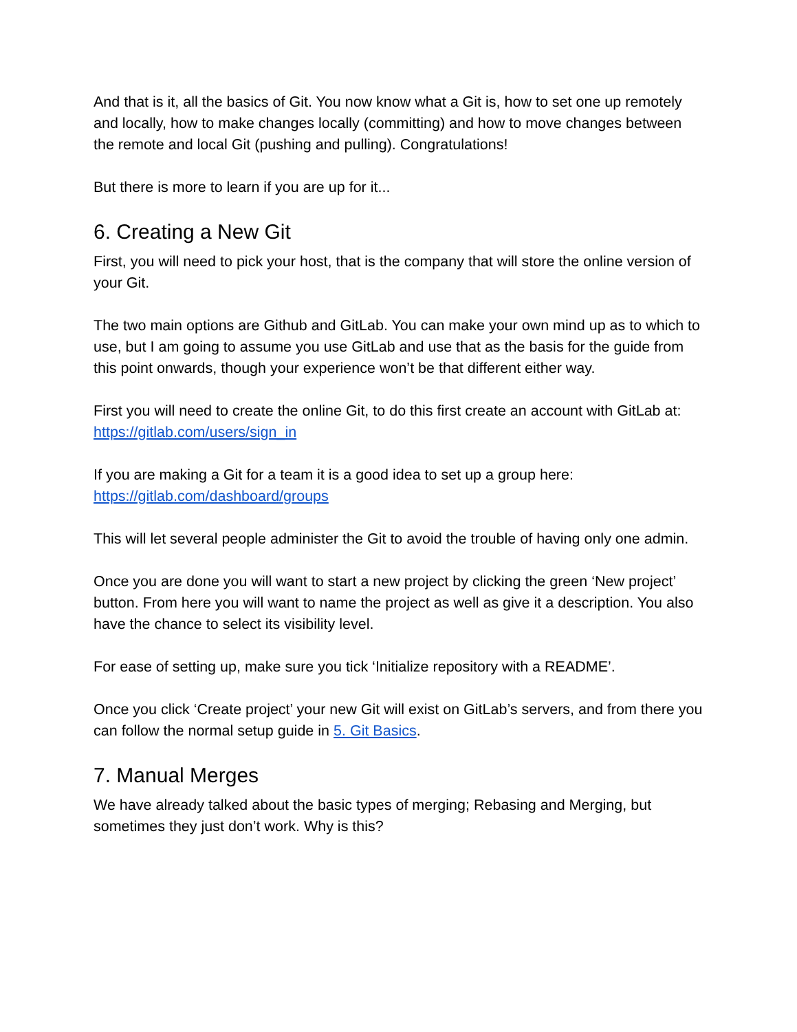And that is it, all the basics of Git. You now know what a Git is, how to set one up remotely and locally, how to make changes locally (committing) and how to move changes between the remote and local Git (pushing and pulling). Congratulations!
But there is more to learn if you are up for it...
6. Creating a New Git
First, you will need to pick your host, that is the company that will store the online version of your Git.
The two main options are Github and GitLab. You can make your own mind up as to which to use, but I am going to assume you use GitLab and use that as the basis for the guide from this point onwards, though your experience won’t be that different either way.
First you will need to create the online Git, to do this first create an account with GitLab at: https://gitlab.com/users/sign_in
If you are making a Git for a team it is a good idea to set up a group here: https://gitlab.com/dashboard/groups
This will let several people administer the Git to avoid the trouble of having only one admin.
Once you are done you will want to start a new project by clicking the green ‘New project’ button. From here you will want to name the project as well as give it a description. You also have the chance to select its visibility level.
For ease of setting up, make sure you tick ‘Initialize repository with a README’.
Once you click ‘Create project’ your new Git will exist on GitLab’s servers, and from there you can follow the normal setup guide in 5. Git Basics.
7. Manual Merges
We have already talked about the basic types of merging; Rebasing and Merging, but sometimes they just don’t work. Why is this?